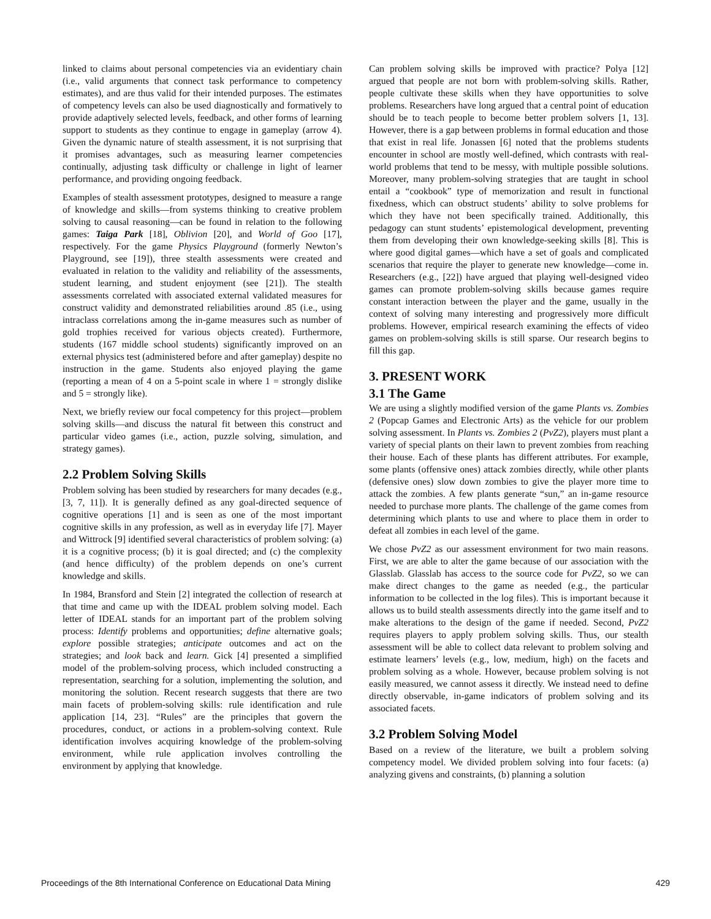linked to claims about personal competencies via an evidentiary chain (i.e., valid arguments that connect task performance to competency estimates), and are thus valid for their intended purposes. The estimates of competency levels can also be used diagnostically and formatively to provide adaptively selected levels, feedback, and other forms of learning support to students as they continue to engage in gameplay (arrow 4). Given the dynamic nature of stealth assessment, it is not surprising that it promises advantages, such as measuring learner competencies continually, adjusting task difficulty or challenge in light of learner performance, and providing ongoing feedback.
Examples of stealth assessment prototypes, designed to measure a range of knowledge and skills—from systems thinking to creative problem solving to causal reasoning—can be found in relation to the following games: Taiga Park [18], Oblivion [20], and World of Goo [17], respectively. For the game Physics Playground (formerly Newton’s Playground, see [19]), three stealth assessments were created and evaluated in relation to the validity and reliability of the assessments, student learning, and student enjoyment (see [21]). The stealth assessments correlated with associated external validated measures for construct validity and demonstrated reliabilities around .85 (i.e., using intraclass correlations among the in-game measures such as number of gold trophies received for various objects created). Furthermore, students (167 middle school students) significantly improved on an external physics test (administered before and after gameplay) despite no instruction in the game. Students also enjoyed playing the game (reporting a mean of 4 on a 5-point scale in where 1 = strongly dislike and 5 = strongly like).
Next, we briefly review our focal competency for this project—problem solving skills—and discuss the natural fit between this construct and particular video games (i.e., action, puzzle solving, simulation, and strategy games).
2.2 Problem Solving Skills
Problem solving has been studied by researchers for many decades (e.g., [3, 7, 11]). It is generally defined as any goal-directed sequence of cognitive operations [1] and is seen as one of the most important cognitive skills in any profession, as well as in everyday life [7]. Mayer and Wittrock [9] identified several characteristics of problem solving: (a) it is a cognitive process; (b) it is goal directed; and (c) the complexity (and hence difficulty) of the problem depends on one’s current knowledge and skills.
In 1984, Bransford and Stein [2] integrated the collection of research at that time and came up with the IDEAL problem solving model. Each letter of IDEAL stands for an important part of the problem solving process: Identify problems and opportunities; define alternative goals; explore possible strategies; anticipate outcomes and act on the strategies; and look back and learn. Gick [4] presented a simplified model of the problem-solving process, which included constructing a representation, searching for a solution, implementing the solution, and monitoring the solution. Recent research suggests that there are two main facets of problem-solving skills: rule identification and rule application [14, 23]. “Rules” are the principles that govern the procedures, conduct, or actions in a problem-solving context. Rule identification involves acquiring knowledge of the problem-solving environment, while rule application involves controlling the environment by applying that knowledge.
Can problem solving skills be improved with practice? Polya [12] argued that people are not born with problem-solving skills. Rather, people cultivate these skills when they have opportunities to solve problems. Researchers have long argued that a central point of education should be to teach people to become better problem solvers [1, 13]. However, there is a gap between problems in formal education and those that exist in real life. Jonassen [6] noted that the problems students encounter in school are mostly well-defined, which contrasts with real-world problems that tend to be messy, with multiple possible solutions. Moreover, many problem-solving strategies that are taught in school entail a “cookbook” type of memorization and result in functional fixedness, which can obstruct students’ ability to solve problems for which they have not been specifically trained. Additionally, this pedagogy can stunt students’ epistemological development, preventing them from developing their own knowledge-seeking skills [8]. This is where good digital games—which have a set of goals and complicated scenarios that require the player to generate new knowledge—come in. Researchers (e.g., [22]) have argued that playing well-designed video games can promote problem-solving skills because games require constant interaction between the player and the game, usually in the context of solving many interesting and progressively more difficult problems. However, empirical research examining the effects of video games on problem-solving skills is still sparse. Our research begins to fill this gap.
3. PRESENT WORK
3.1 The Game
We are using a slightly modified version of the game Plants vs. Zombies 2 (Popcap Games and Electronic Arts) as the vehicle for our problem solving assessment. In Plants vs. Zombies 2 (PvZ2), players must plant a variety of special plants on their lawn to prevent zombies from reaching their house. Each of these plants has different attributes. For example, some plants (offensive ones) attack zombies directly, while other plants (defensive ones) slow down zombies to give the player more time to attack the zombies. A few plants generate “sun,” an in-game resource needed to purchase more plants. The challenge of the game comes from determining which plants to use and where to place them in order to defeat all zombies in each level of the game.
We chose PvZ2 as our assessment environment for two main reasons. First, we are able to alter the game because of our association with the Glasslab. Glasslab has access to the source code for PvZ2, so we can make direct changes to the game as needed (e.g., the particular information to be collected in the log files). This is important because it allows us to build stealth assessments directly into the game itself and to make alterations to the design of the game if needed. Second, PvZ2 requires players to apply problem solving skills. Thus, our stealth assessment will be able to collect data relevant to problem solving and estimate learners’ levels (e.g., low, medium, high) on the facets and problem solving as a whole. However, because problem solving is not easily measured, we cannot assess it directly. We instead need to define directly observable, in-game indicators of problem solving and its associated facets.
3.2 Problem Solving Model
Based on a review of the literature, we built a problem solving competency model. We divided problem solving into four facets: (a) analyzing givens and constraints, (b) planning a solution
Proceedings of the 8th International Conference on Educational Data Mining 429